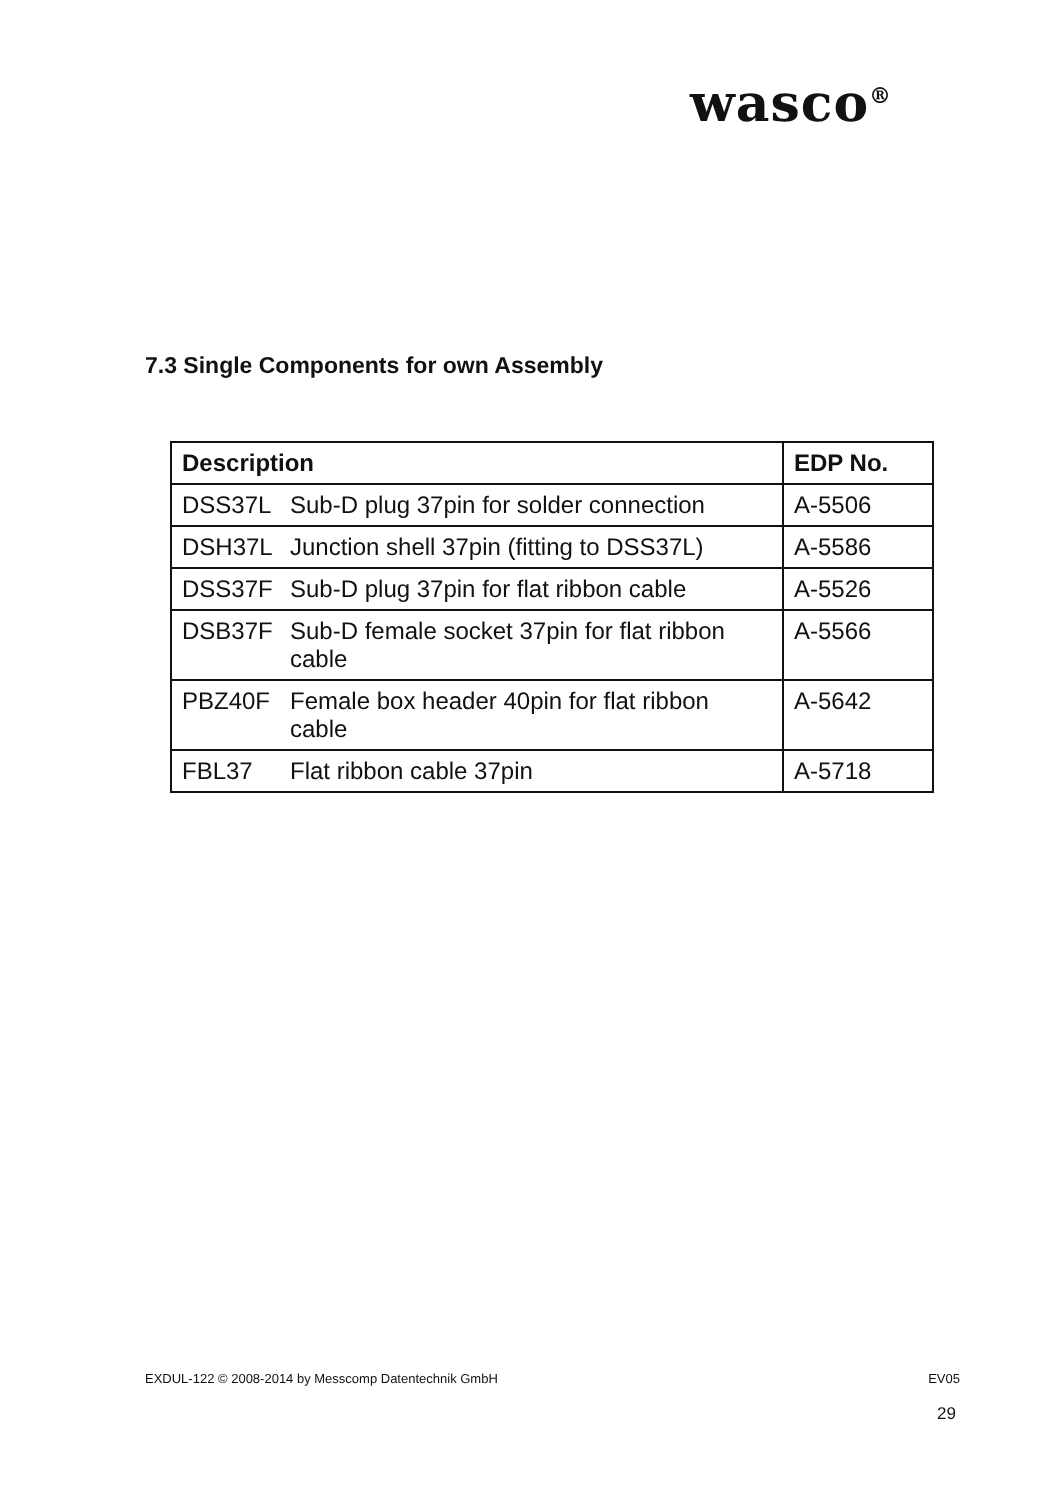wasco<sup>®</sup>
7.3 Single Components for own Assembly
| Description | EDP No. |
| --- | --- |
| DSS37L Sub-D plug 37pin for solder connection | A-5506 |
| DSH37L Junction shell 37pin (fitting to DSS37L) | A-5586 |
| DSS37F Sub-D plug 37pin for flat ribbon cable | A-5526 |
| DSB37F Sub-D female socket 37pin for flat ribbon cable | A-5566 |
| PBZ40F Female box header 40pin for flat ribbon cable | A-5642 |
| FBL37 Flat ribbon cable 37pin | A-5718 |
EXDUL-122 © 2008-2014 by Messcomp Datentechnik GmbH EV05
29